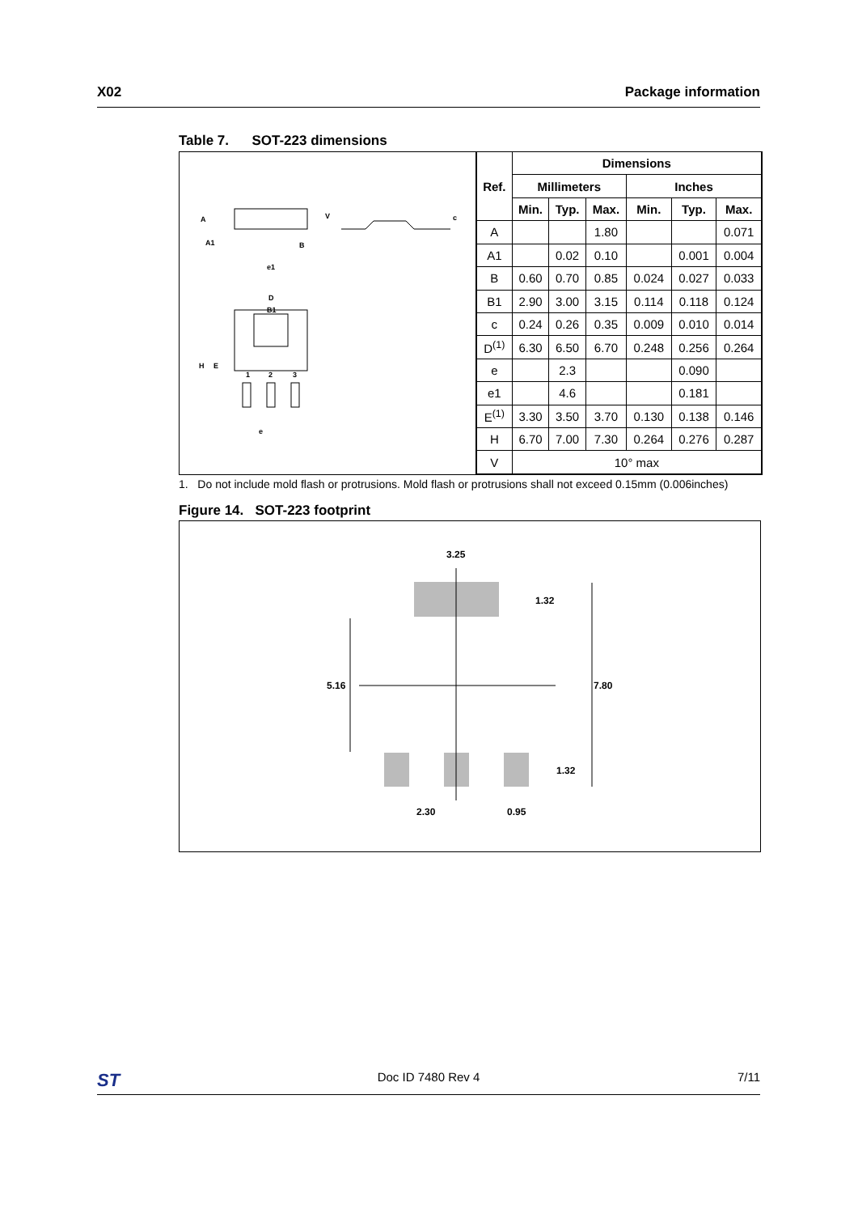X02 Package information
Table 7. SOT-223 dimensions
A
A1
B
e1
V
c
D
B1
H
E
e
1
2
3
| Ref. | Dimensions | | | | | |
| --- | --- | --- | --- | --- | --- | --- |
| | Millimeters | | | Inches | | |
| | Min. | Typ. | Max. | Min. | Typ. | Max. |
| A | | | 1.80 | | | 0.071 |
| A1 | | 0.02 | 0.10 | | 0.001 | 0.004 |
| B | 0.60 | 0.70 | 0.85 | 0.024 | 0.027 | 0.033 |
| B1 | 2.90 | 3.00 | 3.15 | 0.114 | 0.118 | 0.124 |
| c | 0.24 | 0.26 | 0.35 | 0.009 | 0.010 | 0.014 |
| D<sup>(1)</sup> | 6.30 | 6.50 | 6.70 | 0.248 | 0.256 | 0.264 |
| e | | 2.3 | | | 0.090 | |
| e1 | | 4.6 | | | 0.181 | |
| E<sup>(1)</sup> | 3.30 | 3.50 | 3.70 | 0.130 | 0.138 | 0.146 |
| H | 6.70 | 7.00 | 7.30 | 0.264 | 0.276 | 0.287 |
| V | 10° max | | | | | |
1. Do not include mold flash or protrusions. Mold flash or protrusions shall not exceed 0.15mm (0.006inches)
Figure 14. SOT-223 footprint
3.25
1.32
5.16
7.80
1.32
2.30
0.95
ST Doc ID 7480 Rev 4 7/11